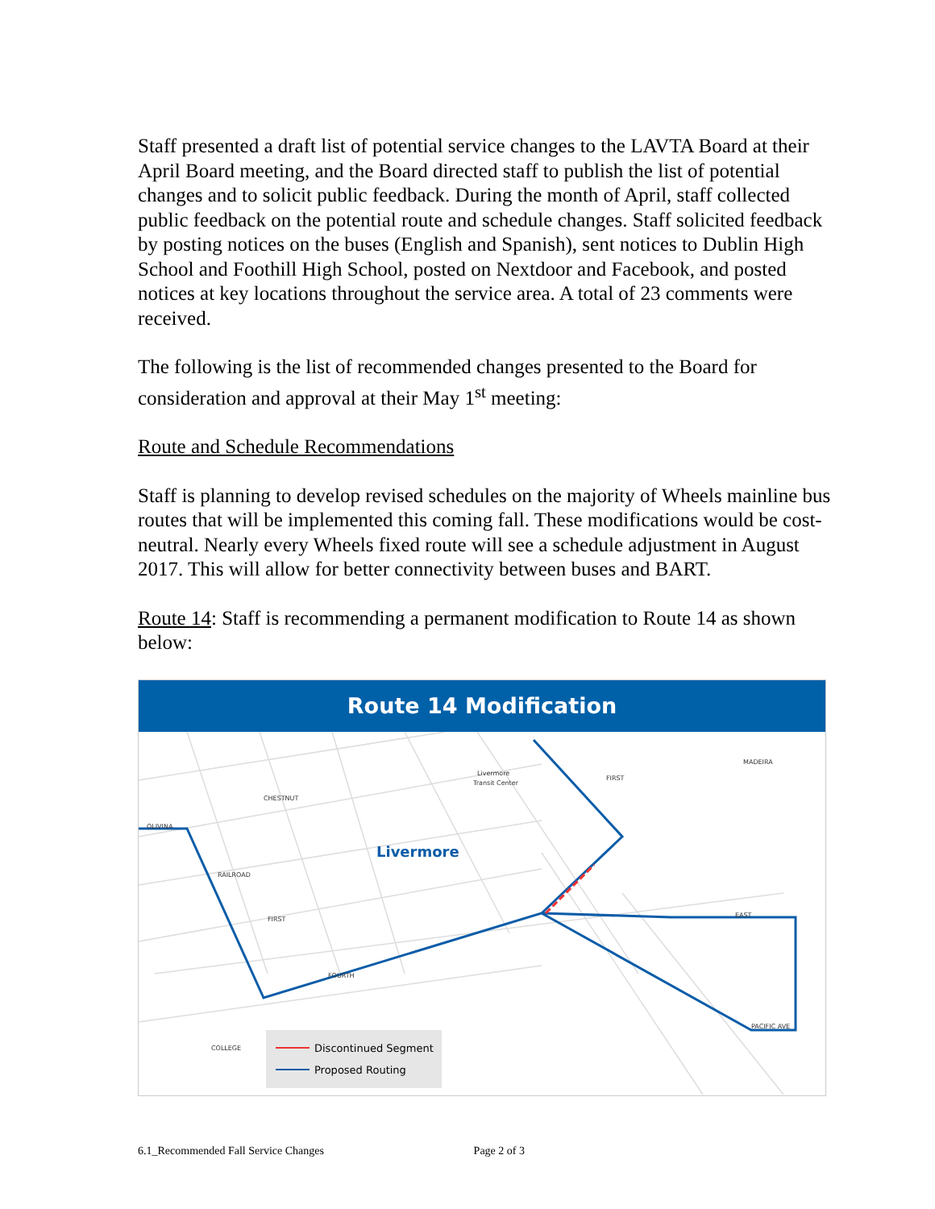Staff presented a draft list of potential service changes to the LAVTA Board at their April Board meeting, and the Board directed staff to publish the list of potential changes and to solicit public feedback. During the month of April, staff collected public feedback on the potential route and schedule changes. Staff solicited feedback by posting notices on the buses (English and Spanish), sent notices to Dublin High School and Foothill High School, posted on Nextdoor and Facebook, and posted notices at key locations throughout the service area. A total of 23 comments were received.
The following is the list of recommended changes presented to the Board for consideration and approval at their May 1<sup>st</sup> meeting:
Route and Schedule Recommendations
Staff is planning to develop revised schedules on the majority of Wheels mainline bus routes that will be implemented this coming fall. These modifications would be cost-neutral. Nearly every Wheels fixed route will see a schedule adjustment in August 2017. This will allow for better connectivity between buses and BART.
Route 14: Staff is recommending a permanent modification to Route 14 as shown below:
Route 14 Modification
Livermore
Livermore
Transit Center
CHESTNUT
OLIVINA
RAILROAD
FIRST
FOURTH
EAST
PACIFIC AVE
COLLEGE
FIRST
MADEIRA
Discontinued Segment
Proposed Routing
6.1_Recommended Fall Service Changes Page 2 of 3